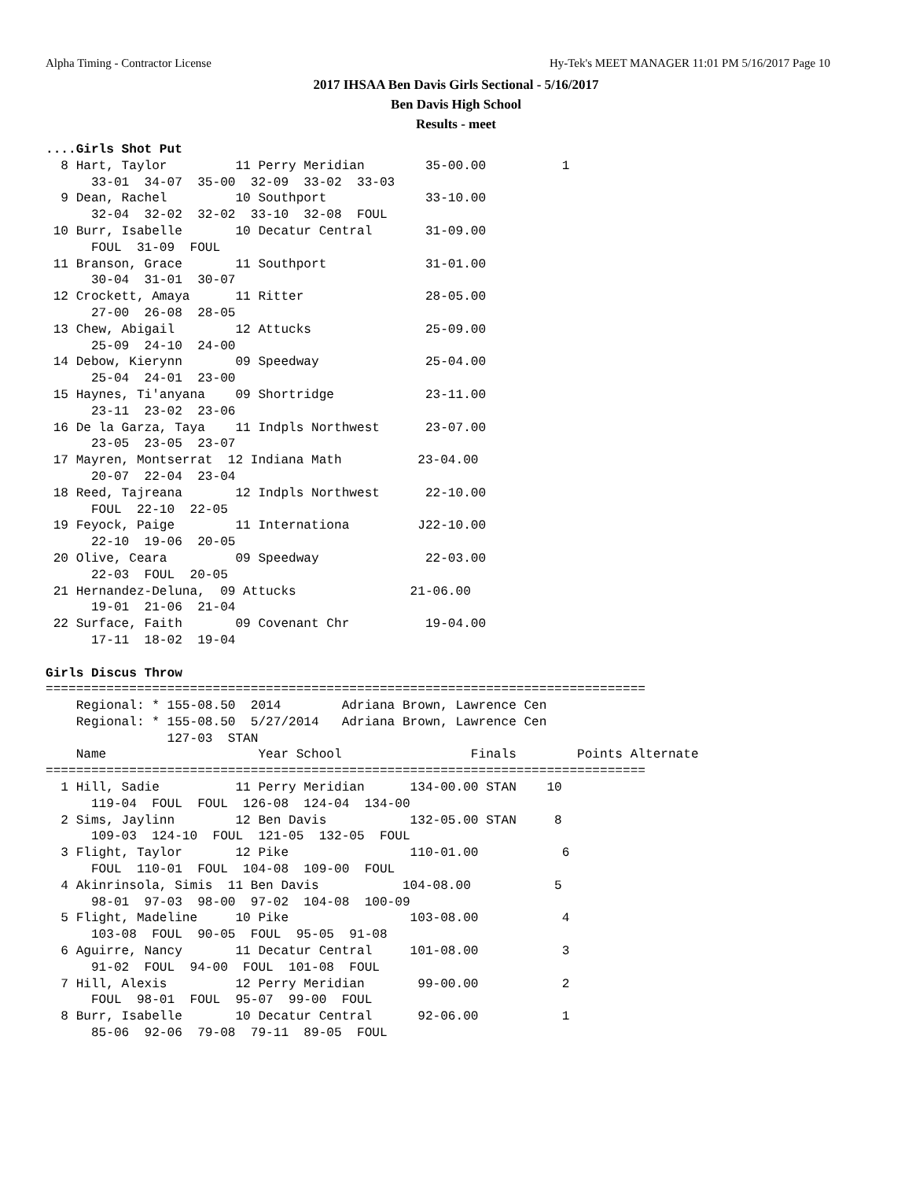Alpha Timing - Contractor License Hy-Tek's MEET MANAGER 11:01 PM 5/16/2017 Page 10
2017 IHSAA Ben Davis Girls Sectional - 5/16/2017
Ben Davis High School
Results - meet
....Girls Shot Put
  8 Hart, Taylor         11 Perry Meridian        35-00.00          1
      33-01  34-07  35-00  32-09  33-02  33-03
  9 Dean, Rachel         10 Southport             33-10.00
      32-04  32-02  32-02  33-10  32-08  FOUL
 10 Burr, Isabelle       10 Decatur Central       31-09.00
      FOUL  31-09  FOUL
 11 Branson, Grace       11 Southport             31-01.00
      30-04  31-01  30-07
 12 Crockett, Amaya      11 Ritter                28-05.00
      27-00  26-08  28-05
 13 Chew, Abigail        12 Attucks               25-09.00
      25-09  24-10  24-00
 14 Debow, Kierynn       09 Speedway              25-04.00
      25-04  24-01  23-00
 15 Haynes, Ti'anyana    09 Shortridge            23-11.00
      23-11  23-02  23-06
 16 De la Garza, Taya    11 Indpls Northwest      23-07.00
      23-05  23-05  23-07
 17 Mayren, Montserrat  12 Indiana Math          23-04.00
      20-07  22-04  23-04
 18 Reed, Tajreana       12 Indpls Northwest      22-10.00
      FOUL  22-10  22-05
 19 Feyock, Paige        11 Internationa         J22-10.00
      22-10  19-06  20-05
 20 Olive, Ceara         09 Speedway              22-03.00
      22-03  FOUL  20-05
 21 Hernandez-Deluna,  09 Attucks               21-06.00
      19-01  21-06  21-04
 22 Surface, Faith       09 Covenant Chr          19-04.00
      17-11  18-02  19-04

Girls Discus Throw
===============================================================================
    Regional: * 155-08.50  2014        Adriana Brown, Lawrence Cen
    Regional: * 155-08.50  5/27/2014   Adriana Brown, Lawrence Cen
                127-03  STAN
    Name                    Year School                 Finals        Points Alternate
===============================================================================
  1 Hill, Sadie          11 Perry Meridian      134-00.00 STAN    10
      119-04  FOUL  FOUL  126-08  124-04  134-00
  2 Sims, Jaylinn        12 Ben Davis           132-05.00 STAN     8
      109-03  124-10  FOUL  121-05  132-05  FOUL
  3 Flight, Taylor       12 Pike                110-01.00           6
      FOUL  110-01  FOUL  104-08  109-00  FOUL
  4 Akinrinsola, Simis  11 Ben Davis           104-08.00           5
      98-01  97-03  98-00  97-02  104-08  100-09
  5 Flight, Madeline     10 Pike                103-08.00           4
      103-08  FOUL  90-05  FOUL  95-05  91-08
  6 Aguirre, Nancy       11 Decatur Central     101-08.00           3
      91-02  FOUL  94-00  FOUL  101-08  FOUL
  7 Hill, Alexis         12 Perry Meridian       99-00.00           2
      FOUL  98-01  FOUL  95-07  99-00  FOUL
  8 Burr, Isabelle       10 Decatur Central      92-06.00           1
      85-06  92-06  79-08  79-11  89-05  FOUL